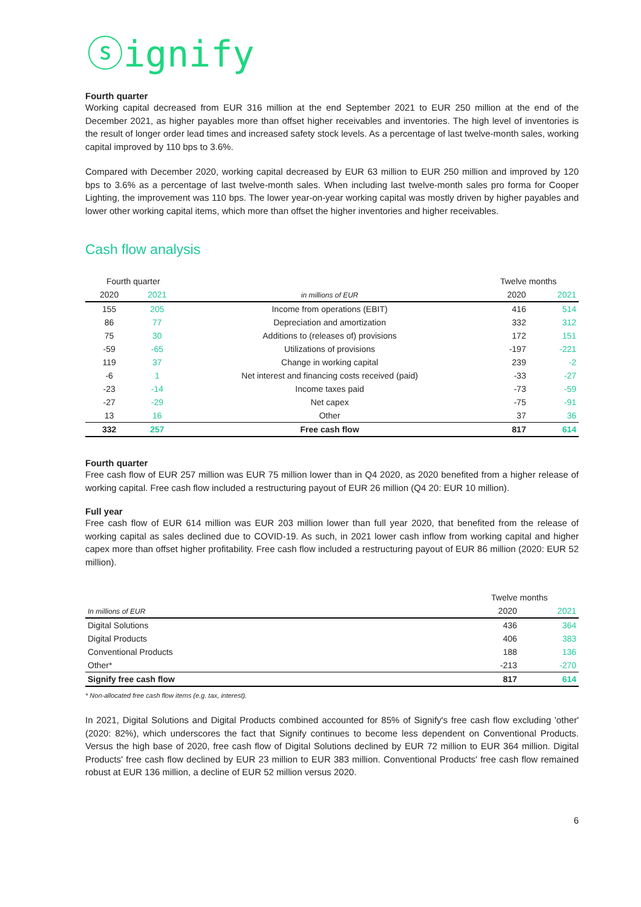ⓢignify
Fourth quarter
Working capital decreased from EUR 316 million at the end September 2021 to EUR 250 million at the end of the December 2021, as higher payables more than offset higher receivables and inventories. The high level of inventories is the result of longer order lead times and increased safety stock levels. As a percentage of last twelve-month sales, working capital improved by 110 bps to 3.6%.
Compared with December 2020, working capital decreased by EUR 63 million to EUR 250 million and improved by 120 bps to 3.6% as a percentage of last twelve-month sales. When including last twelve-month sales pro forma for Cooper Lighting, the improvement was 110 bps. The lower year-on-year working capital was mostly driven by higher payables and lower other working capital items, which more than offset the higher inventories and higher receivables.
Cash flow analysis
| Fourth quarter | | | Twelve months | |
| --- | --- | --- | --- | --- |
| 2020 | 2021 | in millions of EUR | 2020 | 2021 |
| 155 | 205 | Income from operations (EBIT) | 416 | 514 |
| 86 | 77 | Depreciation and amortization | 332 | 312 |
| 75 | 30 | Additions to (releases of) provisions | 172 | 151 |
| -59 | -65 | Utilizations of provisions | -197 | -221 |
| 119 | 37 | Change in working capital | 239 | -2 |
| -6 | 1 | Net interest and financing costs received (paid) | -33 | -27 |
| -23 | -14 | Income taxes paid | -73 | -59 |
| -27 | -29 | Net capex | -75 | -91 |
| 13 | 16 | Other | 37 | 36 |
| 332 | 257 | Free cash flow | 817 | 614 |
Fourth quarter
Free cash flow of EUR 257 million was EUR 75 million lower than in Q4 2020, as 2020 benefited from a higher release of working capital. Free cash flow included a restructuring payout of EUR 26 million (Q4 20: EUR 10 million).
Full year
Free cash flow of EUR 614 million was EUR 203 million lower than full year 2020, that benefited from the release of working capital as sales declined due to COVID-19. As such, in 2021 lower cash inflow from working capital and higher capex more than offset higher profitability. Free cash flow included a restructuring payout of EUR 86 million (2020: EUR 52 million).
| | Twelve months | |
| --- | --- | --- |
| In millions of EUR | 2020 | 2021 |
| Digital Solutions | 436 | 364 |
| Digital Products | 406 | 383 |
| Conventional Products | 188 | 136 |
| Other* | -213 | -270 |
| Signify free cash flow | 817 | 614 |
* Non-allocated free cash flow items (e.g. tax, interest).
In 2021, Digital Solutions and Digital Products combined accounted for 85% of Signify's free cash flow excluding 'other' (2020: 82%), which underscores the fact that Signify continues to become less dependent on Conventional Products. Versus the high base of 2020, free cash flow of Digital Solutions declined by EUR 72 million to EUR 364 million. Digital Products' free cash flow declined by EUR 23 million to EUR 383 million. Conventional Products' free cash flow remained robust at EUR 136 million, a decline of EUR 52 million versus 2020.
6